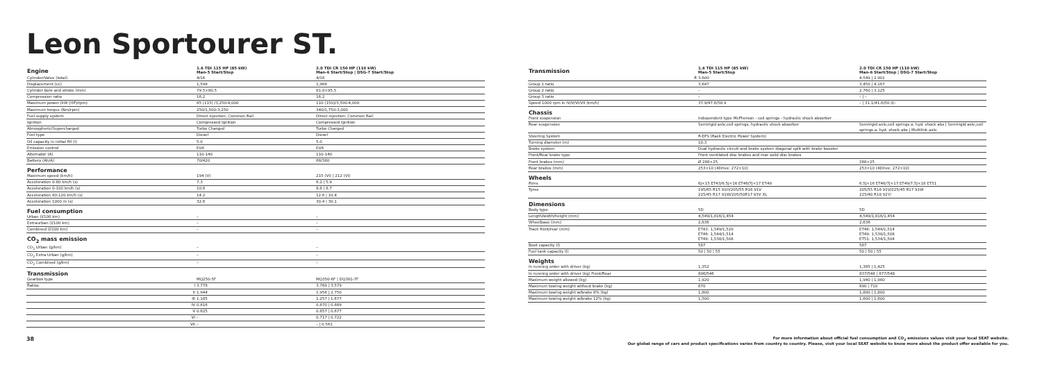Leon Sportourer ST.
| Engine | | 1.6 TDI 115 HP (85 kW) Man-5 Start/Stop | 2.0 TDI CR 150 HP (110 kW) Man-6 Start/Stop / DSG-7 Start/Stop |
| --- | --- | --- | --- |
| Cylinder/Valve (total) | | 4/16 | 4/16 |
| Displacement (cc) | | 1,598 | 1,968 |
| Cylinder bore and stroke (mm) | | 79.5×80.5 | 81.0×95.5 |
| Compression ratio | | 16.2 | 16.2 |
| Maximum power (kW (HP)/rpm) | | 85 (115) /3,250-4,000 | 110 (150)/3,500-4,000 |
| Maximum torque (Nm/rpm) | | 250/1,500-3,250 | 340/1,750-3,000 |
| Fuel supply system | | Direct injection: Common Rail | Direct injection: Common Rail |
| Ignition | | Compressed Ignition | Compressed Ignition |
| Atmospheric/Supercharged | | Turbo Charged | Turbo Charged |
| Fuel type | | Diesel | Diesel |
| Oil capacity in initial fill (l) | | 5.0 | 5.0 |
| Emission control | | EU6 | EU6 |
| Alternator (A) | | 110-140 | 110-140 |
| Battery (Ah/A) | | 70/420 | 68/380 |
| Performance | | | |
| Maximum speed (km/h) | | 194 (V) | 215 (VI) / 212 (VI) |
| Acceleration 0-80 km/h (s) | | 7.3 | 6.2 / 5.9 |
| Acceleration 0-100 km/h (s) | | 10.6 | 8.8 / 8.7 |
| Acceleration 80-120 km/h (s) | | 14.2 | 12.6 / 10.4 |
| Acceleration 1000 m (s) | | 32.6 | 30.4 / 30.1 |
| Fuel consumption | | | |
| Urban (l/100 km) | | – | – |
| Extraurban (l/100 km) | | – | – |
| Combined (l/100 km) | | – | – |
| CO<sub>2</sub> mass emission | | | |
| CO<sub>2</sub> Urban (g/km) | | – | – |
| CO<sub>2</sub> Extra Urban (g/km) | | – | – |
| CO<sub>2</sub> Combined (g/km) | | – | – |
| Transmission | | | |
| Gearbox type | | MQ250-5F | MQ350-6F / DQ381-7F |
| Ratios | I | 3.778 | 3.769 / 3.579 |
| | II | 1.944 | 1.958 / 2.750 |
| | III | 1.185 | 1.257 / 1.677 |
| | IV | 0.816 | 0.870 / 0.889 |
| | V | 0.625 | 0.857 / 0.677 |
| | VI | – | 0.717 / 0.722 |
| | VII | – | – / 0.561 |
| Transmission | | 1.6 TDI 115 HP (85 kW) Man-5 Start/Stop | 2.0 TDI CR 150 HP (110 kW) Man-6 Start/Stop / DSG-7 Start/Stop |
| --- | --- | --- | --- |
| | R | 3.600 | 4.549 / 2.901 |
| Group 1 ratio | | 3.647 | 3.450 / 4.167 |
| Group 2 ratio | | – | 2.760 / 3.125 |
| Group 3 ratio | | – | – / – |
| Speed 1000 rpm in IV/V/VI/VII (km/h) | | 37.9/47.6/58.9 | – / 31.1/41.6/50.3/- |
| Chassis | | | |
| Front suspension | | Independent type McPherson - coil springs - hydraulic shock absorber | |
| Rear suspension | | Semirigid axle,coil springs, hydraulic shock absorber | Semirigid axle,coil springs a. hyd. shock abs / Semirigid axle,coil springs a. hyd. shock abs / Multilink axle |
| Steering System | | R-EPS (Rack Electric Power System) | |
| Turning diameter (m) | | 10.3 | |
| Brake system | | Dual hydraulic circuit and brake system diagonal split with brake booster | |
| Front/Rear brake type | | Front ventilated disc brakes and rear solid disc brakes | |
| Front brakes (mm) | | Ø 288×25 | 288×25 |
| Rear brakes (mm) | | 253×10 (4Drive: 272×10) | 253×10 (4Drive: 272×10) |
| Wheels | | | |
| Rims | | 6J×15 ET43/6.5J×16 ET46/7J×17 ET49 | 6.5J×16 ET46/7J×17 ET49/7.5J×18 ET51 |
| Tyres | | 195/65 R15 91H/205/55 R16 91V 225/45 R17 91W/205/50R17 93V XL | 205/55 R16 91V/225/45 R17 91W 225/40 R18 92Y/ |
| Dimensions | | | |
| Body type | | 5D | 5D |
| Length/width/height (mm) | | 4,549/1,816/1,454 | 4,549/1,816/1,454 |
| Wheelbase (mm) | | 2,636 | 2,636 |
| Track front/rear (mm) | | ET43: 1,549/1,520 ET46: 1,544/1,514 ET49: 1,538/1,508 | ET46: 1,544/1,514 ET49: 1,538/1,508 ET51: 1,534/1,504 |
| Boot capacity (l) | | 587 | 587 |
| Fuel tank capacity (l) | | 50 / 50 / 55 | 50 / 50 / 55 |
| Weights | | | |
| In running order with driver (kg) | | 1,352 | 1,385 / 1,425 |
| In running order with driver (kg) Front/Rear | | 806/546 | 837/548 / 877/548 |
| Maximum weight allowed (kg) | | 1,920 | 1,940 / 1,980 |
| Maximum towing weight without brake (kg) | | 670 | 690 / 710 |
| Maximum towing weight w/brake 8% (kg) | | 1,800 | 1,800 / 1,800 |
| Maximum towing weight w/brake 12% (kg) | | 1,500 | 1,600 / 1,600 |
38 For more information about official fuel consumption and CO<sub>2</sub> emissions values visit your local SEAT website.
Our global range of cars and product specifications varies from country to country. Please, visit your local SEAT website to know more about the product offer available for you.